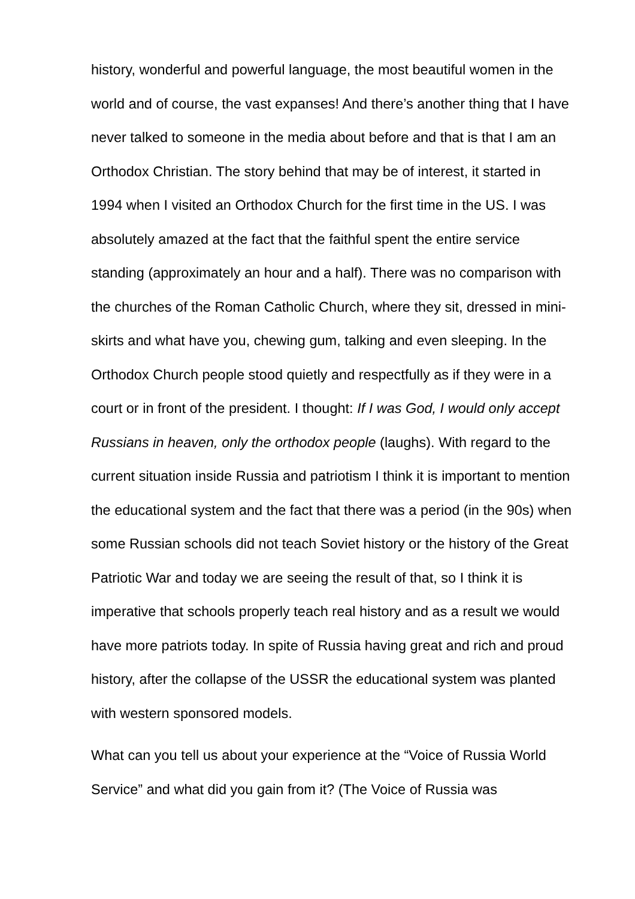history, wonderful and powerful language, the most beautiful women in the world and of course, the vast expanses! And there’s another thing that I have never talked to someone in the media about before and that is that I am an Orthodox Christian. The story behind that may be of interest, it started in 1994 when I visited an Orthodox Church for the first time in the US. I was absolutely amazed at the fact that the faithful spent the entire service standing (approximately an hour and a half). There was no comparison with the churches of the Roman Catholic Church, where they sit, dressed in mini-skirts and what have you, chewing gum, talking and even sleeping. In the Orthodox Church people stood quietly and respectfully as if they were in a court or in front of the president. I thought: If I was God, I would only accept Russians in heaven, only the orthodox people (laughs). With regard to the current situation inside Russia and patriotism I think it is important to mention the educational system and the fact that there was a period (in the 90s) when some Russian schools did not teach Soviet history or the history of the Great Patriotic War and today we are seeing the result of that, so I think it is imperative that schools properly teach real history and as a result we would have more patriots today. In spite of Russia having great and rich and proud history, after the collapse of the USSR the educational system was planted with western sponsored models.
What can you tell us about your experience at the “Voice of Russia World Service” and what did you gain from it? (The Voice of Russia was